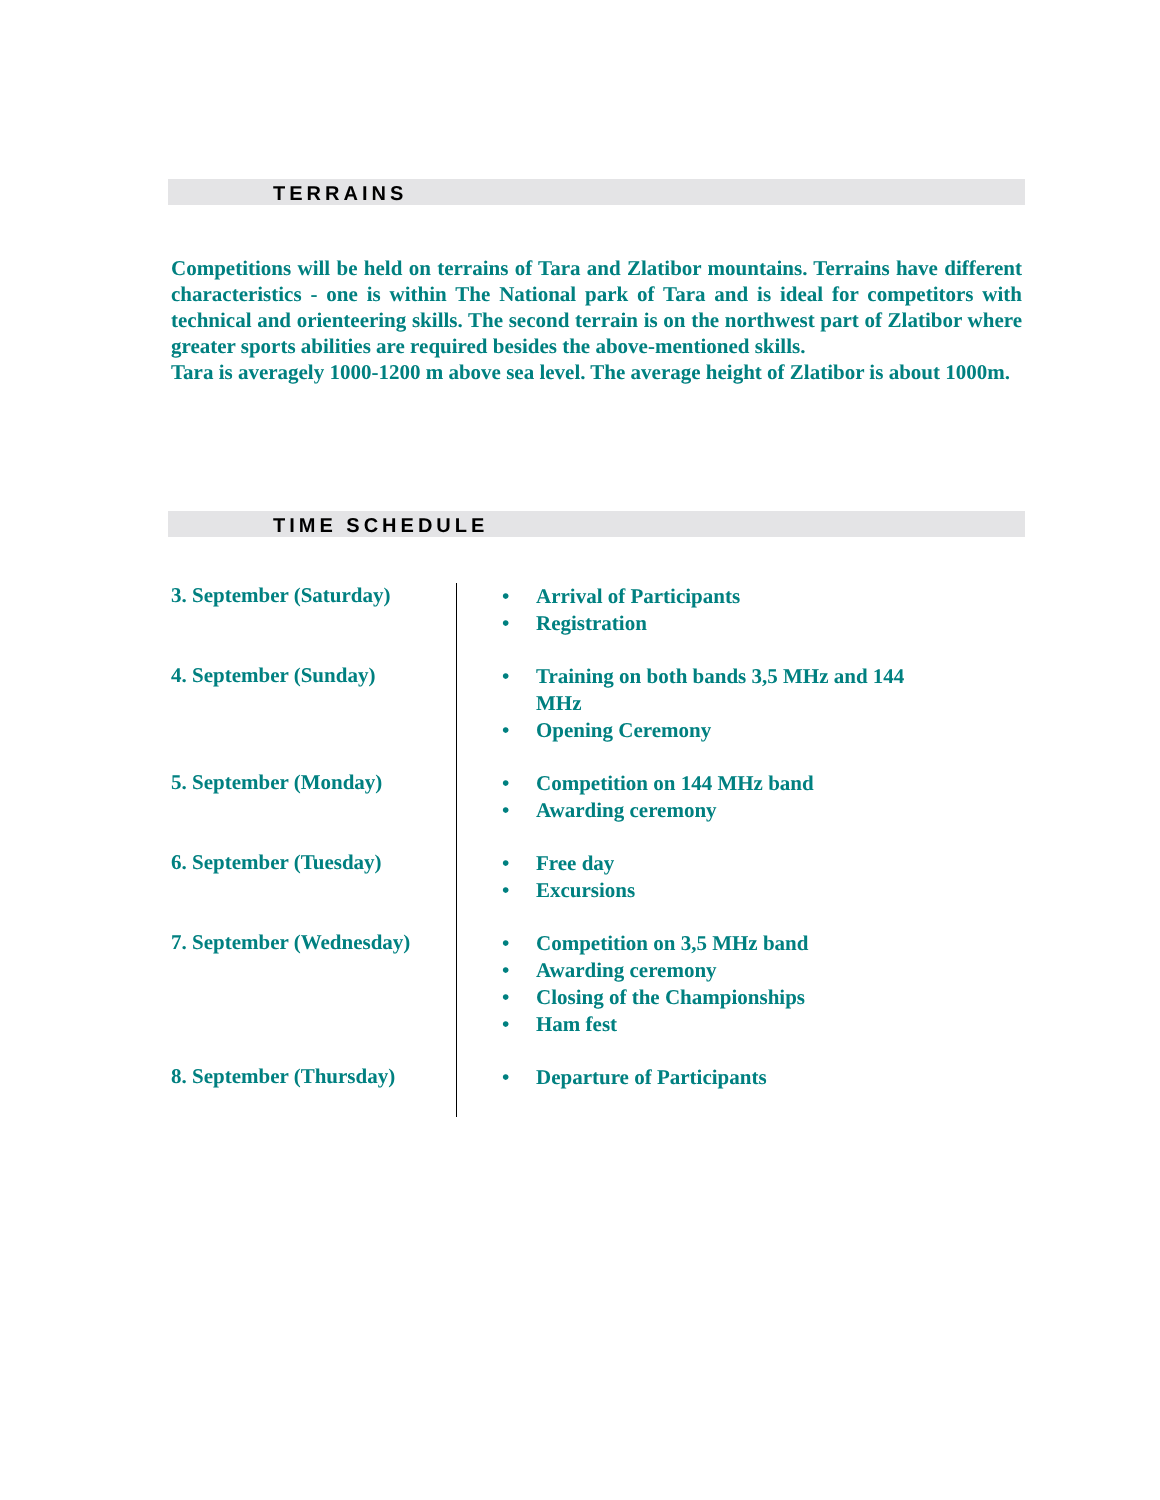TERRAINS
Competitions will be held on terrains of Tara and Zlatibor mountains. Terrains have different characteristics - one is within The National park of Tara and is ideal for competitors with technical and orienteering skills. The second terrain is on the northwest part of Zlatibor where greater sports abilities are required besides the above-mentioned skills.
Tara is averagely 1000-1200 m above sea level. The average height of Zlatibor is about 1000m.
TIME SCHEDULE
| 3. September (Saturday) | • Arrival of Participants • Registration |
| 4. September (Sunday) | • Training on both bands 3,5 MHz and 144 MHz • Opening Ceremony |
| 5. September (Monday) | • Competition on 144 MHz band • Awarding ceremony |
| 6. September (Tuesday) | • Free day • Excursions |
| 7. September (Wednesday) | • Competition on 3,5 MHz band • Awarding ceremony • Closing of the Championships • Ham fest |
| 8. September (Thursday) | • Departure of Participants |